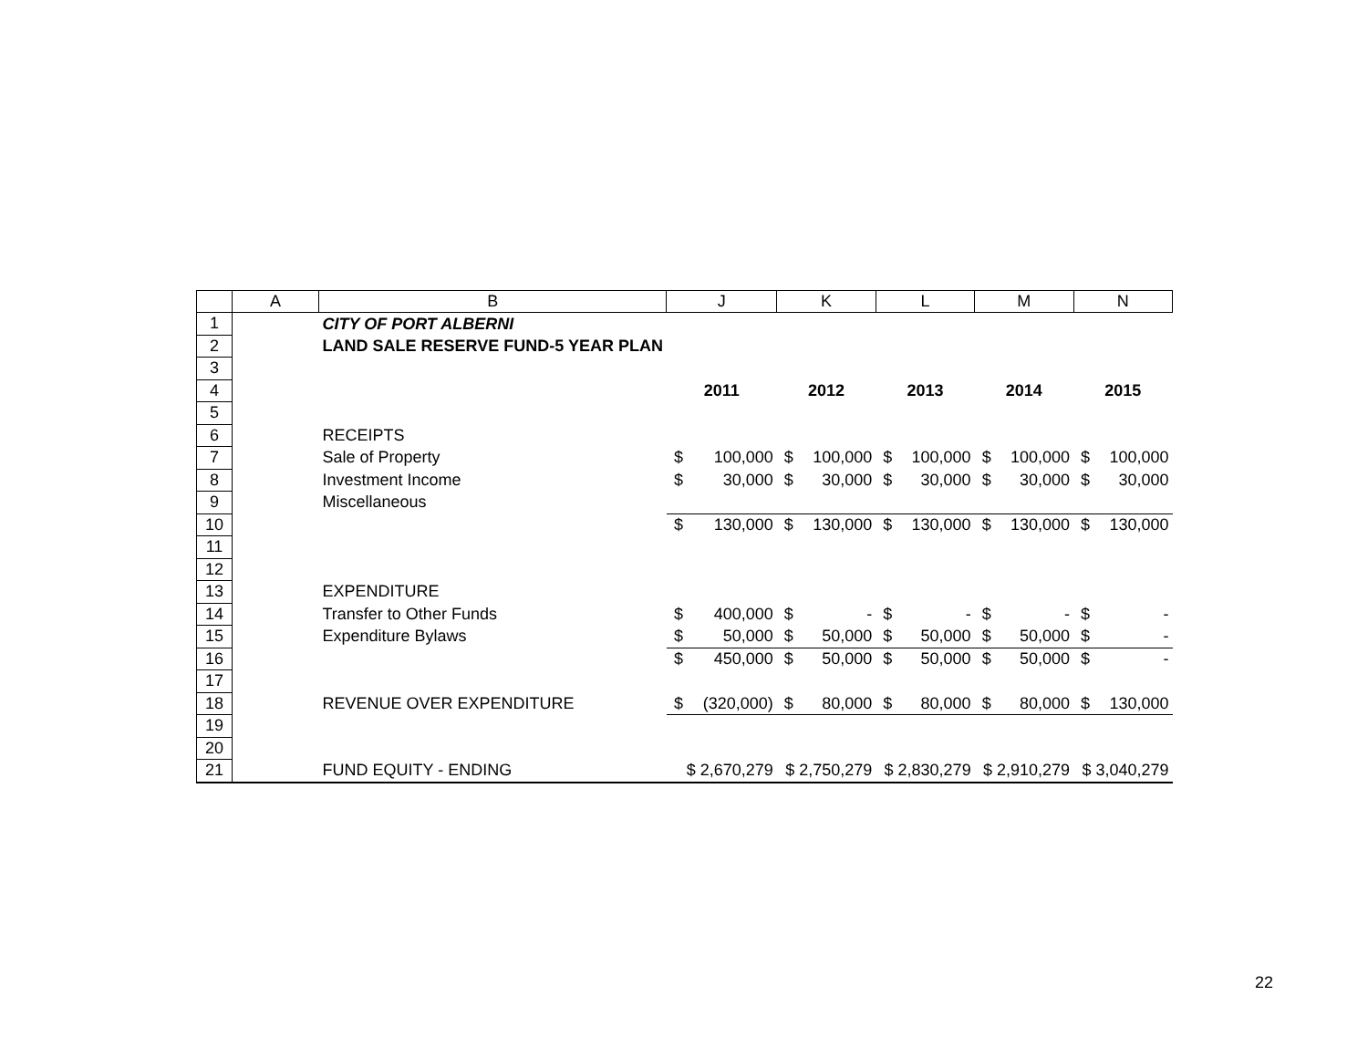| | A | B | J | | K | | L | | M | | N | |
| --- | --- | --- | --- | --- | --- | --- | --- | --- | --- | --- | --- | --- |
| 1 | | CITY OF PORT ALBERNI | | | | | | | | | | |
| 2 | | LAND SALE RESERVE FUND-5 YEAR PLAN | | | | | | | | | | |
| 3 | | | | | | | | | | | | |
| 4 | | | 2011 | | 2012 | | 2013 | | 2014 | | 2015 | |
| 5 | | | | | | | | | | | | |
| 6 | | RECEIPTS | | | | | | | | | | |
| 7 | | Sale of Property | $ | 100,000 | $ | 100,000 | $ | 100,000 | $ | 100,000 | $ | 100,000 |
| 8 | | Investment Income | $ | 30,000 | $ | 30,000 | $ | 30,000 | $ | 30,000 | $ | 30,000 |
| 9 | | Miscellaneous | | | | | | | | | | |
| 10 | | | $ | 130,000 | $ | 130,000 | $ | 130,000 | $ | 130,000 | $ | 130,000 |
| 11 | | | | | | | | | | | | |
| 12 | | | | | | | | | | | | |
| 13 | | EXPENDITURE | | | | | | | | | | |
| 14 | | Transfer to Other Funds | $ | 400,000 | $ | - | $ | - | $ | - | $ | - |
| 15 | | Expenditure Bylaws | $ | 50,000 | $ | 50,000 | $ | 50,000 | $ | 50,000 | $ | - |
| 16 | | | $ | 450,000 | $ | 50,000 | $ | 50,000 | $ | 50,000 | $ | - |
| 17 | | | | | | | | | | | | |
| 18 | | REVENUE OVER EXPENDITURE | $ | (320,000) | $ | 80,000 | $ | 80,000 | $ | 80,000 | $ | 130,000 |
| 19 | | | | | | | | | | | | |
| 20 | | | | | | | | | | | | |
| 21 | | FUND EQUITY - ENDING | $ 2,670,279 | | $ 2,750,279 | | $ 2,830,279 | | $ 2,910,279 | | $ 3,040,279 | |
22